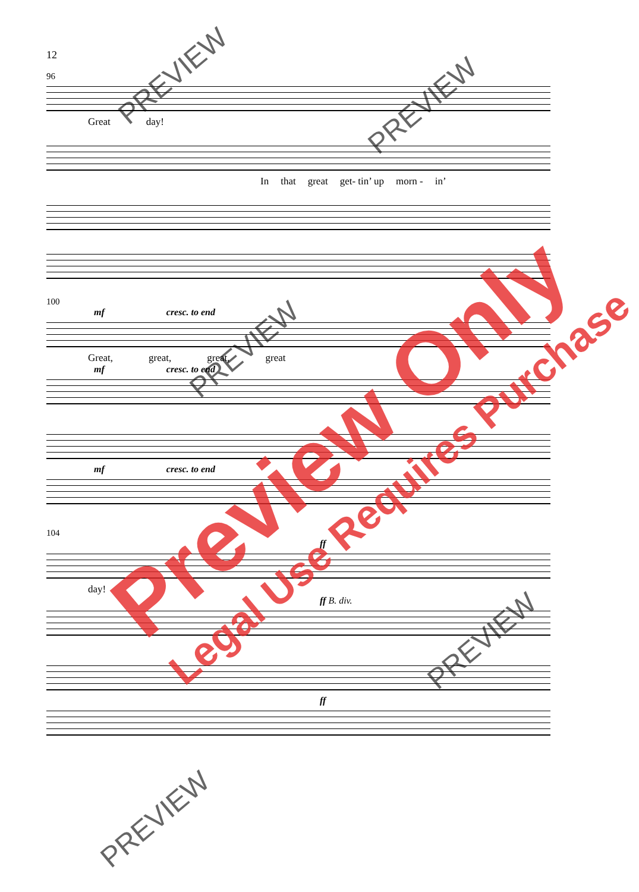12
96
Great day!
In that great get- tin’ up morn - in’
100
mf cresc. to end
Great, great, great, great
mf cresc. to end
mf cresc. to end
104
ff
day!
ff B. div.
ff
Preview Only Legal Use Requires Purchase
PREVIEW
PREVIEW
PREVIEW
PREVIEW
PREVIEW